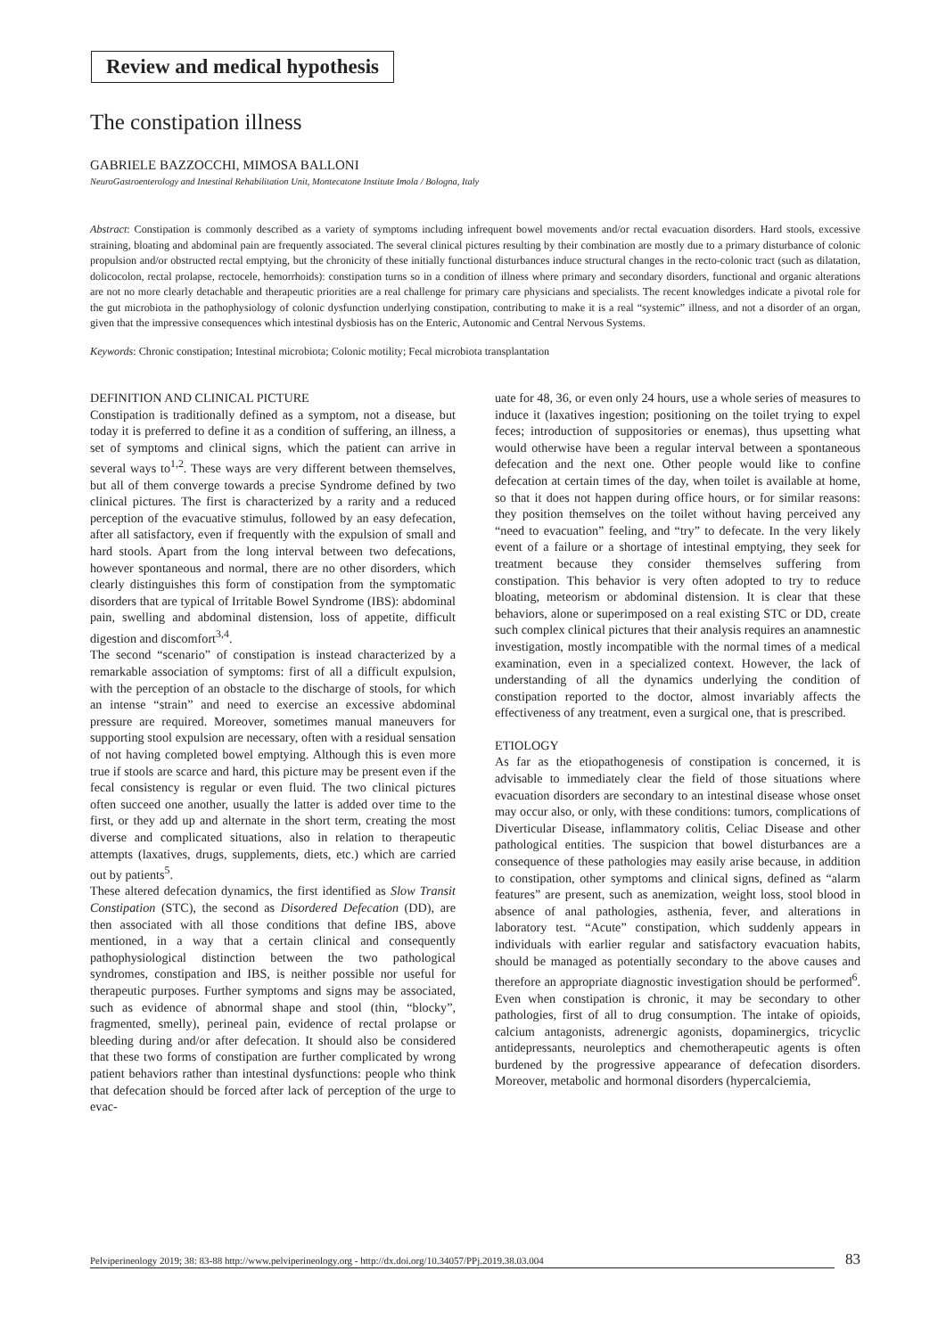Review and medical hypothesis
The constipation illness
GABRIELE BAZZOCCHI, MIMOSA BALLONI
NeuroGastroenterology and Intestinal Rehabilitation Unit, Montecatone Institute Imola / Bologna, Italy
Abstract: Constipation is commonly described as a variety of symptoms including infrequent bowel movements and/or rectal evacuation disorders. Hard stools, excessive straining, bloating and abdominal pain are frequently associated. The several clinical pictures resulting by their combination are mostly due to a primary disturbance of colonic propulsion and/or obstructed rectal emptying, but the chronicity of these initially functional disturbances induce structural changes in the recto-colonic tract (such as dilatation, dolicocolon, rectal prolapse, rectocele, hemorrhoids): constipation turns so in a condition of illness where primary and secondary disorders, functional and organic alterations are not no more clearly detachable and therapeutic priorities are a real challenge for primary care physicians and specialists. The recent knowledges indicate a pivotal role for the gut microbiota in the pathophysiology of colonic dysfunction underlying constipation, contributing to make it is a real “systemic” illness, and not a disorder of an organ, given that the impressive consequences which intestinal dysbiosis has on the Enteric, Autonomic and Central Nervous Systems.
Keywords: Chronic constipation; Intestinal microbiota; Colonic motility; Fecal microbiota transplantation
DEFINITION AND CLINICAL PICTURE
Constipation is traditionally defined as a symptom, not a disease, but today it is preferred to define it as a condition of suffering, an illness, a set of symptoms and clinical signs, which the patient can arrive in several ways to<sup>1,2</sup>. These ways are very different between themselves, but all of them converge towards a precise Syndrome defined by two clinical pictures. The first is characterized by a rarity and a reduced perception of the evacuative stimulus, followed by an easy defecation, after all satisfactory, even if frequently with the expulsion of small and hard stools. Apart from the long interval between two defecations, however spontaneous and normal, there are no other disorders, which clearly distinguishes this form of constipation from the symptomatic disorders that are typical of Irritable Bowel Syndrome (IBS): abdominal pain, swelling and abdominal distension, loss of appetite, difficult digestion and discomfort<sup>3,4</sup>.
The second “scenario” of constipation is instead characterized by a remarkable association of symptoms: first of all a difficult expulsion, with the perception of an obstacle to the discharge of stools, for which an intense “strain” and need to exercise an excessive abdominal pressure are required. Moreover, sometimes manual maneuvers for supporting stool expulsion are necessary, often with a residual sensation of not having completed bowel emptying. Although this is even more true if stools are scarce and hard, this picture may be present even if the fecal consistency is regular or even fluid. The two clinical pictures often succeed one another, usually the latter is added over time to the first, or they add up and alternate in the short term, creating the most diverse and complicated situations, also in relation to therapeutic attempts (laxatives, drugs, supplements, diets, etc.) which are carried out by patients<sup>5</sup>.
These altered defecation dynamics, the first identified as Slow Transit Constipation (STC), the second as Disordered Defecation (DD), are then associated with all those conditions that define IBS, above mentioned, in a way that a certain clinical and consequently pathophysiological distinction between the two pathological syndromes, constipation and IBS, is neither possible nor useful for therapeutic purposes. Further symptoms and signs may be associated, such as evidence of abnormal shape and stool (thin, “blocky”, fragmented, smelly), perineal pain, evidence of rectal prolapse or bleeding during and/or after defecation. It should also be considered that these two forms of constipation are further complicated by wrong patient behaviors rather than intestinal dysfunctions: people who think that defecation should be forced after lack of perception of the urge to evac-
uate for 48, 36, or even only 24 hours, use a whole series of measures to induce it (laxatives ingestion; positioning on the toilet trying to expel feces; introduction of suppositories or enemas), thus upsetting what would otherwise have been a regular interval between a spontaneous defecation and the next one. Other people would like to confine defecation at certain times of the day, when toilet is available at home, so that it does not happen during office hours, or for similar reasons: they position themselves on the toilet without having perceived any “need to evacuation” feeling, and “try” to defecate. In the very likely event of a failure or a shortage of intestinal emptying, they seek for treatment because they consider themselves suffering from constipation. This behavior is very often adopted to try to reduce bloating, meteorism or abdominal distension. It is clear that these behaviors, alone or superimposed on a real existing STC or DD, create such complex clinical pictures that their analysis requires an anamnestic investigation, mostly incompatible with the normal times of a medical examination, even in a specialized context. However, the lack of understanding of all the dynamics underlying the condition of constipation reported to the doctor, almost invariably affects the effectiveness of any treatment, even a surgical one, that is prescribed.
ETIOLOGY
As far as the etiopathogenesis of constipation is concerned, it is advisable to immediately clear the field of those situations where evacuation disorders are secondary to an intestinal disease whose onset may occur also, or only, with these conditions: tumors, complications of Diverticular Disease, inflammatory colitis, Celiac Disease and other pathological entities. The suspicion that bowel disturbances are a consequence of these pathologies may easily arise because, in addition to constipation, other symptoms and clinical signs, defined as “alarm features” are present, such as anemization, weight loss, stool blood in absence of anal pathologies, asthenia, fever, and alterations in laboratory test. “Acute” constipation, which suddenly appears in individuals with earlier regular and satisfactory evacuation habits, should be managed as potentially secondary to the above causes and therefore an appropriate diagnostic investigation should be performed<sup>6</sup>. Even when constipation is chronic, it may be secondary to other pathologies, first of all to drug consumption. The intake of opioids, calcium antagonists, adrenergic agonists, dopaminergics, tricyclic antidepressants, neuroleptics and chemotherapeutic agents is often burdened by the progressive appearance of defecation disorders. Moreover, metabolic and hormonal disorders (hypercalciemia,
Pelviperineology 2019; 38: 83-88 http://www.pelviperineology.org - http://dx.doi.org/10.34057/PPj.2019.38.03.004 83